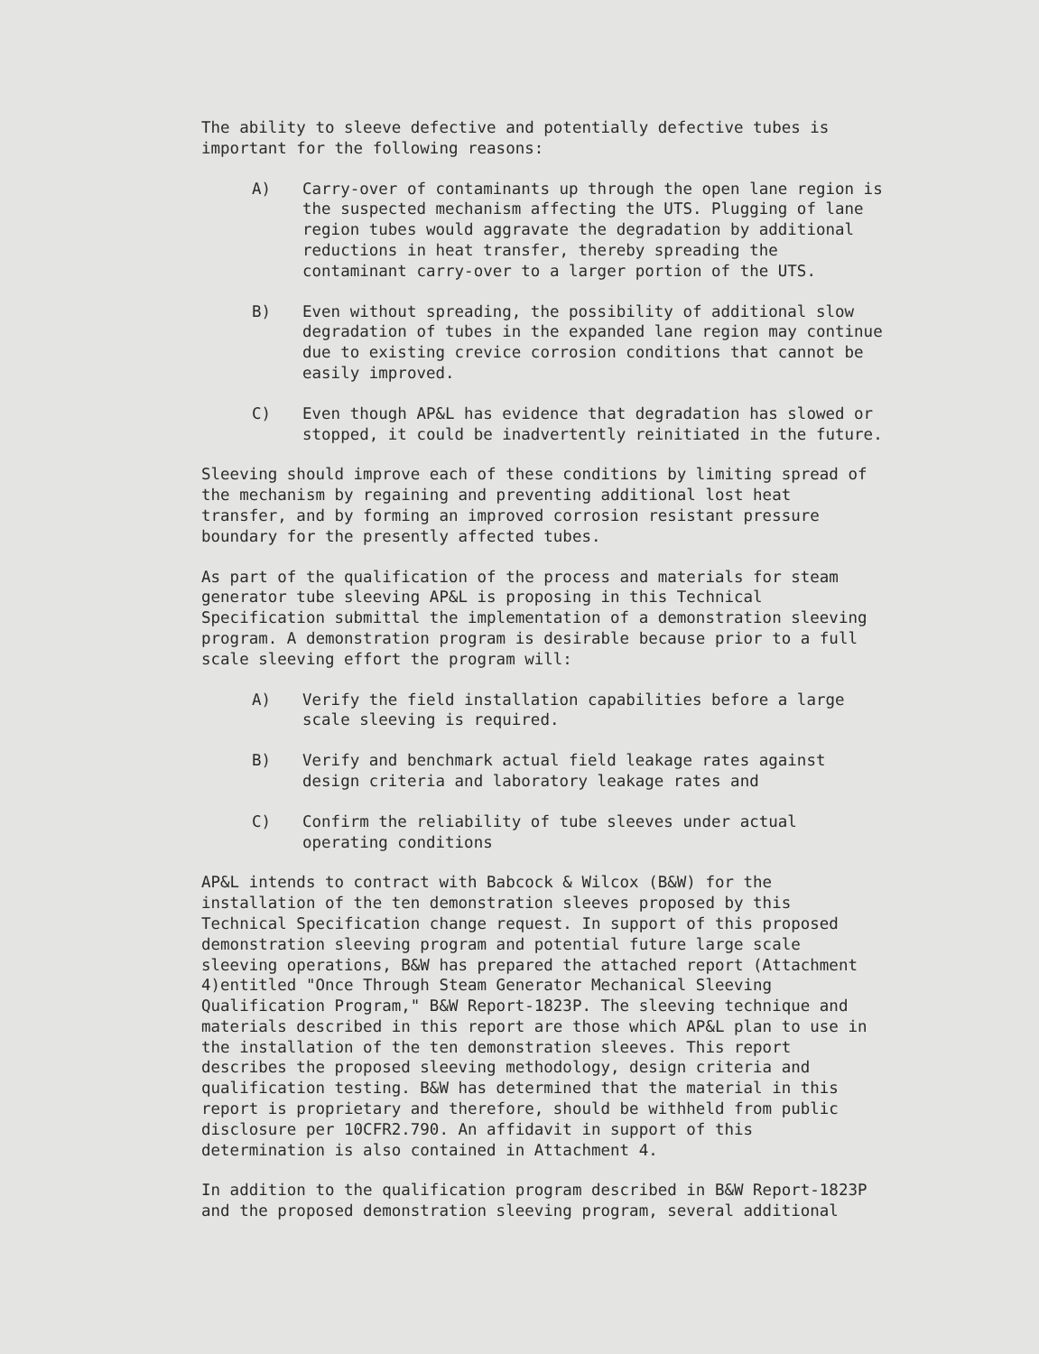The ability to sleeve defective and potentially defective tubes is important for the following reasons:
A) Carry-over of contaminants up through the open lane region is the suspected mechanism affecting the UTS. Plugging of lane region tubes would aggravate the degradation by additional reductions in heat transfer, thereby spreading the contaminant carry-over to a larger portion of the UTS.
B) Even without spreading, the possibility of additional slow degradation of tubes in the expanded lane region may continue due to existing crevice corrosion conditions that cannot be easily improved.
C) Even though AP&L has evidence that degradation has slowed or stopped, it could be inadvertently reinitiated in the future.
Sleeving should improve each of these conditions by limiting spread of the mechanism by regaining and preventing additional lost heat transfer, and by forming an improved corrosion resistant pressure boundary for the presently affected tubes.
As part of the qualification of the process and materials for steam generator tube sleeving AP&L is proposing in this Technical Specification submittal the implementation of a demonstration sleeving program. A demonstration program is desirable because prior to a full scale sleeving effort the program will:
A) Verify the field installation capabilities before a large scale sleeving is required.
B) Verify and benchmark actual field leakage rates against design criteria and laboratory leakage rates and
C) Confirm the reliability of tube sleeves under actual operating conditions
AP&L intends to contract with Babcock & Wilcox (B&W) for the installation of the ten demonstration sleeves proposed by this Technical Specification change request. In support of this proposed demonstration sleeving program and potential future large scale sleeving operations, B&W has prepared the attached report (Attachment 4)entitled "Once Through Steam Generator Mechanical Sleeving Qualification Program," B&W Report-1823P. The sleeving technique and materials described in this report are those which AP&L plan to use in the installation of the ten demonstration sleeves. This report describes the proposed sleeving methodology, design criteria and qualification testing. B&W has determined that the material in this report is proprietary and therefore, should be withheld from public disclosure per 10CFR2.790. An affidavit in support of this determination is also contained in Attachment 4.
In addition to the qualification program described in B&W Report-1823P and the proposed demonstration sleeving program, several additional